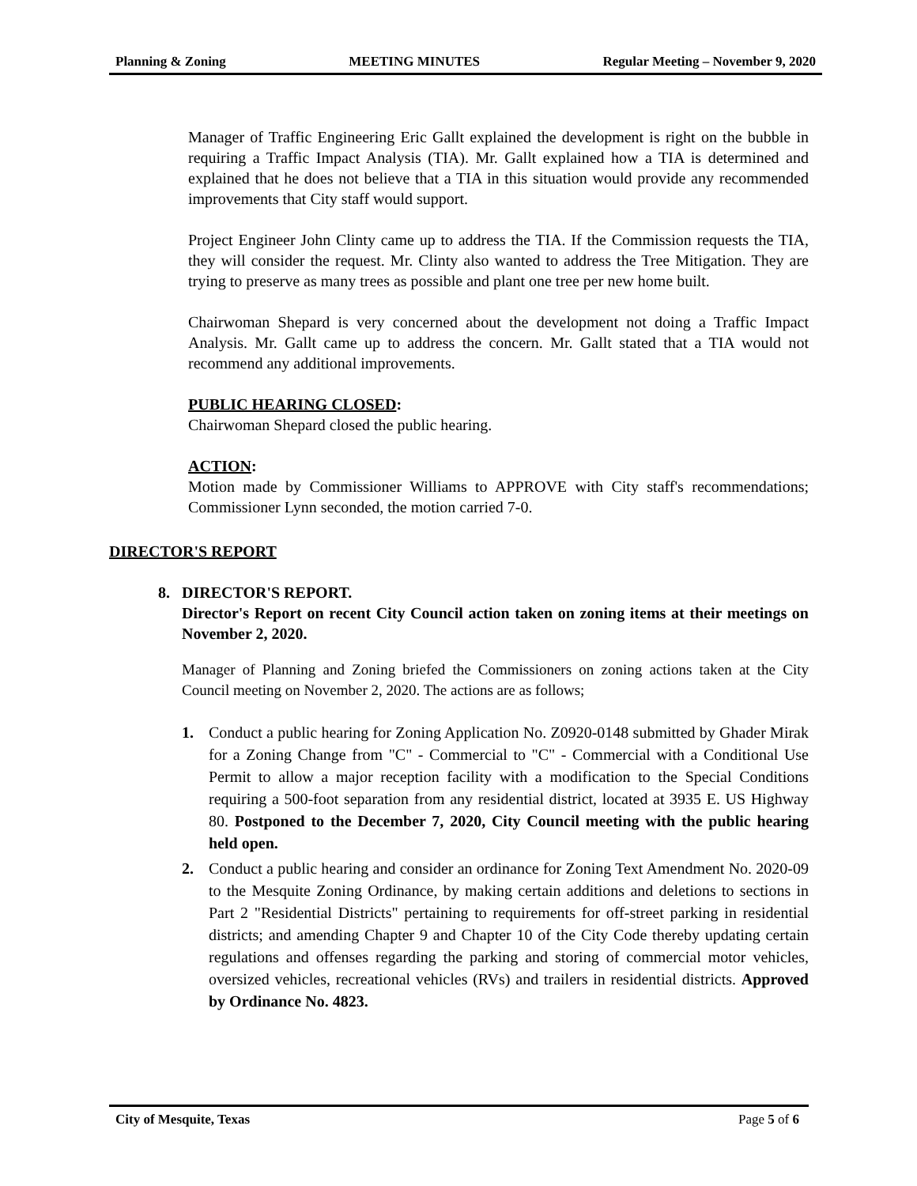Planning & Zoning MEETING MINUTES Regular Meeting – November 9, 2020
Manager of Traffic Engineering Eric Gallt explained the development is right on the bubble in requiring a Traffic Impact Analysis (TIA). Mr. Gallt explained how a TIA is determined and explained that he does not believe that a TIA in this situation would provide any recommended improvements that City staff would support.
Project Engineer John Clinty came up to address the TIA. If the Commission requests the TIA, they will consider the request. Mr. Clinty also wanted to address the Tree Mitigation. They are trying to preserve as many trees as possible and plant one tree per new home built.
Chairwoman Shepard is very concerned about the development not doing a Traffic Impact Analysis. Mr. Gallt came up to address the concern. Mr. Gallt stated that a TIA would not recommend any additional improvements.
PUBLIC HEARING CLOSED:
Chairwoman Shepard closed the public hearing.
ACTION:
Motion made by Commissioner Williams to APPROVE with City staff's recommendations; Commissioner Lynn seconded, the motion carried 7-0.
DIRECTOR'S REPORT
8. DIRECTOR'S REPORT.
Director's Report on recent City Council action taken on zoning items at their meetings on November 2, 2020.
Manager of Planning and Zoning briefed the Commissioners on zoning actions taken at the City Council meeting on November 2, 2020. The actions are as follows;
1. Conduct a public hearing for Zoning Application No. Z0920-0148 submitted by Ghader Mirak for a Zoning Change from "C" - Commercial to "C" - Commercial with a Conditional Use Permit to allow a major reception facility with a modification to the Special Conditions requiring a 500-foot separation from any residential district, located at 3935 E. US Highway 80. Postponed to the December 7, 2020, City Council meeting with the public hearing held open.
2. Conduct a public hearing and consider an ordinance for Zoning Text Amendment No. 2020-09 to the Mesquite Zoning Ordinance, by making certain additions and deletions to sections in Part 2 "Residential Districts" pertaining to requirements for off-street parking in residential districts; and amending Chapter 9 and Chapter 10 of the City Code thereby updating certain regulations and offenses regarding the parking and storing of commercial motor vehicles, oversized vehicles, recreational vehicles (RVs) and trailers in residential districts. Approved by Ordinance No. 4823.
City of Mesquite, Texas Page 5 of 6